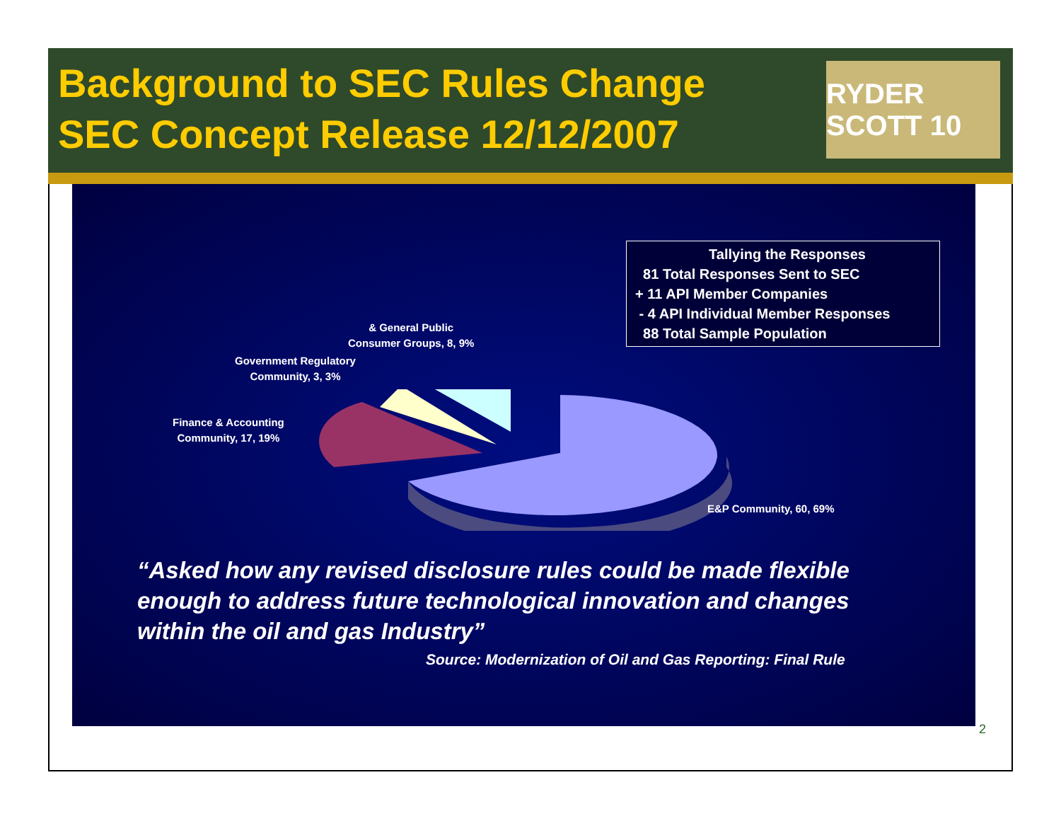Background to SEC Rules Change
SEC Concept Release 12/12/2007
RYDER SCOTT 10
Tallying the Responses
81 Total Responses Sent to SEC
+ 11 API Member Companies
- 4 API Individual Member Responses
88 Total Sample Population
& General Public
Consumer Groups, 8, 9%
Government Regulatory
Community, 3, 3%
Finance & Accounting
Community, 17, 19%
E&P Community, 60, 69%
“Asked how any revised disclosure rules could be made flexible enough to address future technological innovation and changes within the oil and gas Industry”
Source: Modernization of Oil and Gas Reporting: Final Rule
2